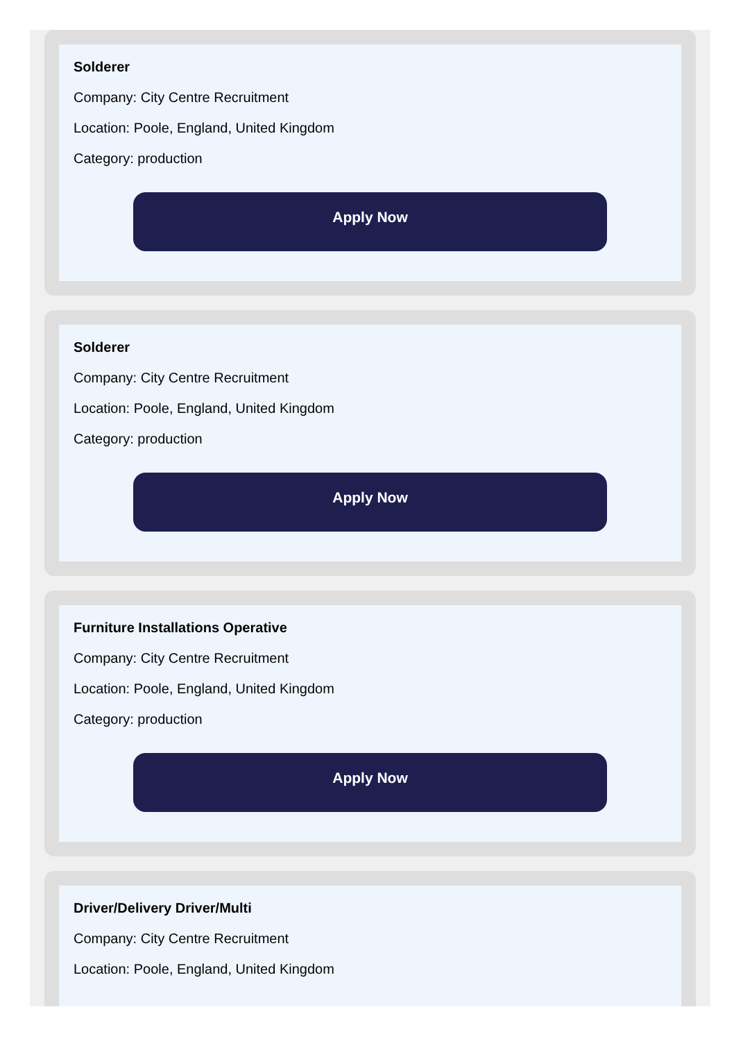Solderer
Company: City Centre Recruitment
Location: Poole, England, United Kingdom
Category: production
Apply Now
Solderer
Company: City Centre Recruitment
Location: Poole, England, United Kingdom
Category: production
Apply Now
Furniture Installations Operative
Company: City Centre Recruitment
Location: Poole, England, United Kingdom
Category: production
Apply Now
Driver/Delivery Driver/Multi
Company: City Centre Recruitment
Location: Poole, England, United Kingdom